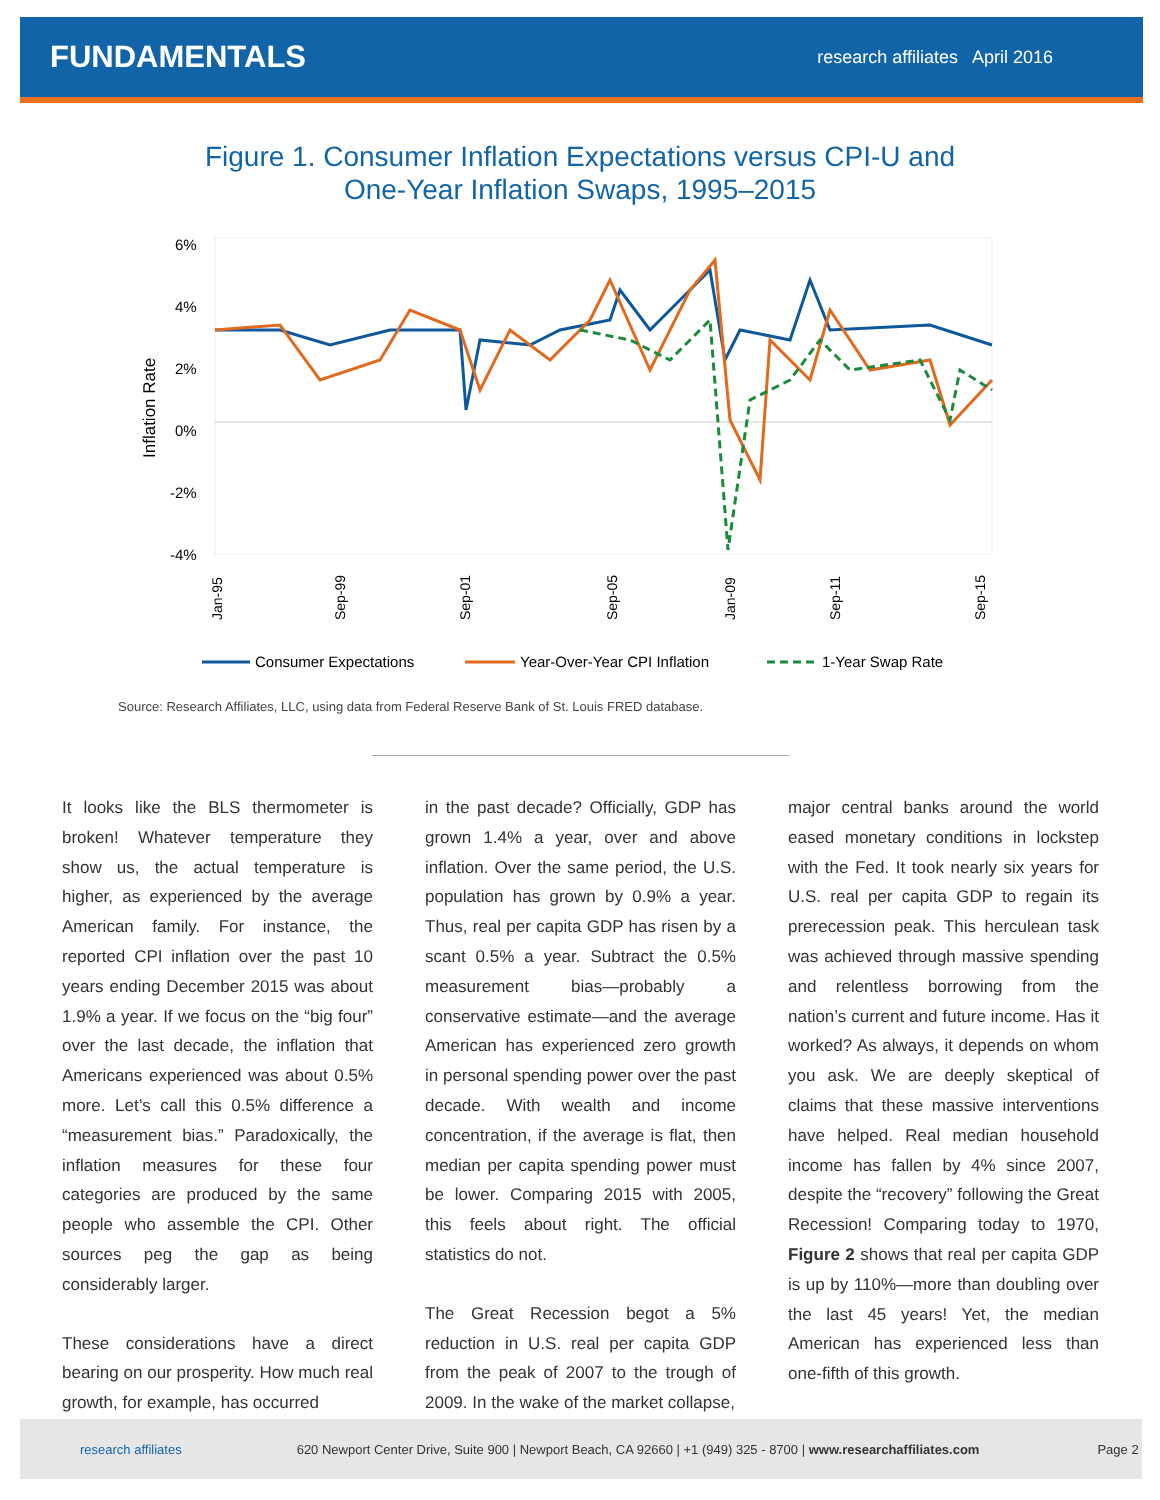FUNDAMENTALS
research affiliates April 2016
Figure 1. Consumer Inflation Expectations versus CPI-U and
One-Year Inflation Swaps, 1995–2015
6%
4%
2%
0%
-2%
-4%
Inflation Rate
Jan-95
Sep-99
Sep-01
Sep-05
Jan-09
Sep-11
Sep-15
Consumer Expectations
Year-Over-Year CPI Inflation
1-Year Swap Rate
Source: Research Affiliates, LLC, using data from Federal Reserve Bank of St. Louis FRED database.
It looks like the BLS thermometer is broken! Whatever temperature they show us, the actual temperature is higher, as experienced by the average American family. For instance, the reported CPI inflation over the past 10 years ending December 2015 was about 1.9% a year. If we focus on the “big four” over the last decade, the inflation that Americans experienced was about 0.5% more. Let’s call this 0.5% difference a “measurement bias.” Paradoxically, the inflation measures for these four categories are produced by the same people who assemble the CPI. Other sources peg the gap as being considerably larger.
These considerations have a direct bearing on our prosperity. How much real growth, for example, has occurred
in the past decade? Officially, GDP has grown 1.4% a year, over and above inflation. Over the same period, the U.S. population has grown by 0.9% a year. Thus, real per capita GDP has risen by a scant 0.5% a year. Subtract the 0.5% measurement bias—probably a conservative estimate—and the average American has experienced zero growth in personal spending power over the past decade. With wealth and income concentration, if the average is flat, then median per capita spending power must be lower. Comparing 2015 with 2005, this feels about right. The official statistics do not.
The Great Recession begot a 5% reduction in U.S. real per capita GDP from the peak of 2007 to the trough of 2009. In the wake of the market collapse,
major central banks around the world eased monetary conditions in lockstep with the Fed. It took nearly six years for U.S. real per capita GDP to regain its prerecession peak. This herculean task was achieved through massive spending and relentless borrowing from the nation’s current and future income. Has it worked? As always, it depends on whom you ask. We are deeply skeptical of claims that these massive interventions have helped. Real median household income has fallen by 4% since 2007, despite the “recovery” following the Great Recession! Comparing today to 1970, Figure 2 shows that real per capita GDP is up by 110%—more than doubling over the last 45 years! Yet, the median American has experienced less than one-fifth of this growth.
research affiliates 620 Newport Center Drive, Suite 900 | Newport Beach, CA 92660 | +1 (949) 325 - 8700 | www.researchaffiliates.com Page 2